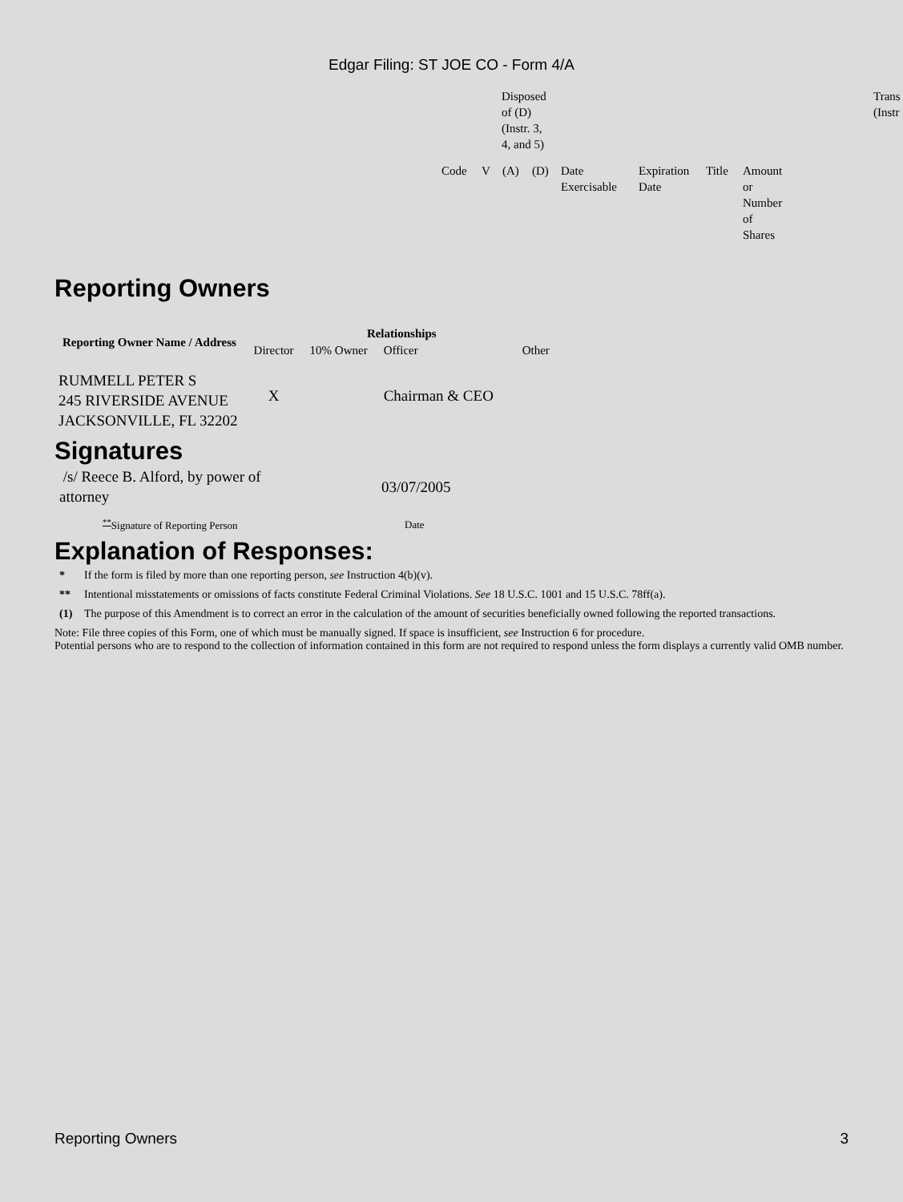Edgar Filing: ST JOE CO - Form 4/A
Disposed
of (D)
(Instr. 3,
4, and 5)
Trans
(Instr
Code V (A) (D)
Date
Exercisable
Expiration
Date
Title
Amount
or
Number
of
Shares
Reporting Owners
| Reporting Owner Name / Address | Relationships | | | |
| --- | --- | --- | --- | --- |
| | Director | 10% Owner | Officer | Other |
| RUMMELL PETER S 245 RIVERSIDE AVENUE JACKSONVILLE, FL 32202 | X | | Chairman & CEO | |
Signatures
| /s/ Reece B. Alford, by power of attorney | 03/07/2005 |
| <sup>**</sup> Signature of Reporting Person | Date |
Explanation of Responses:
| * | If the form is filed by more than one reporting person, see Instruction 4(b)(v). |
| ** | Intentional misstatements or omissions of facts constitute Federal Criminal Violations. See 18 U.S.C. 1001 and 15 U.S.C. 78ff(a). |
| (1) | The purpose of this Amendment is to correct an error in the calculation of the amount of securities beneficially owned following the reported transactions. |
Note: File three copies of this Form, one of which must be manually signed. If space is insufficient, see Instruction 6 for procedure.
Potential persons who are to respond to the collection of information contained in this form are not required to respond unless the form displays a currently valid OMB number.
Reporting Owners 3